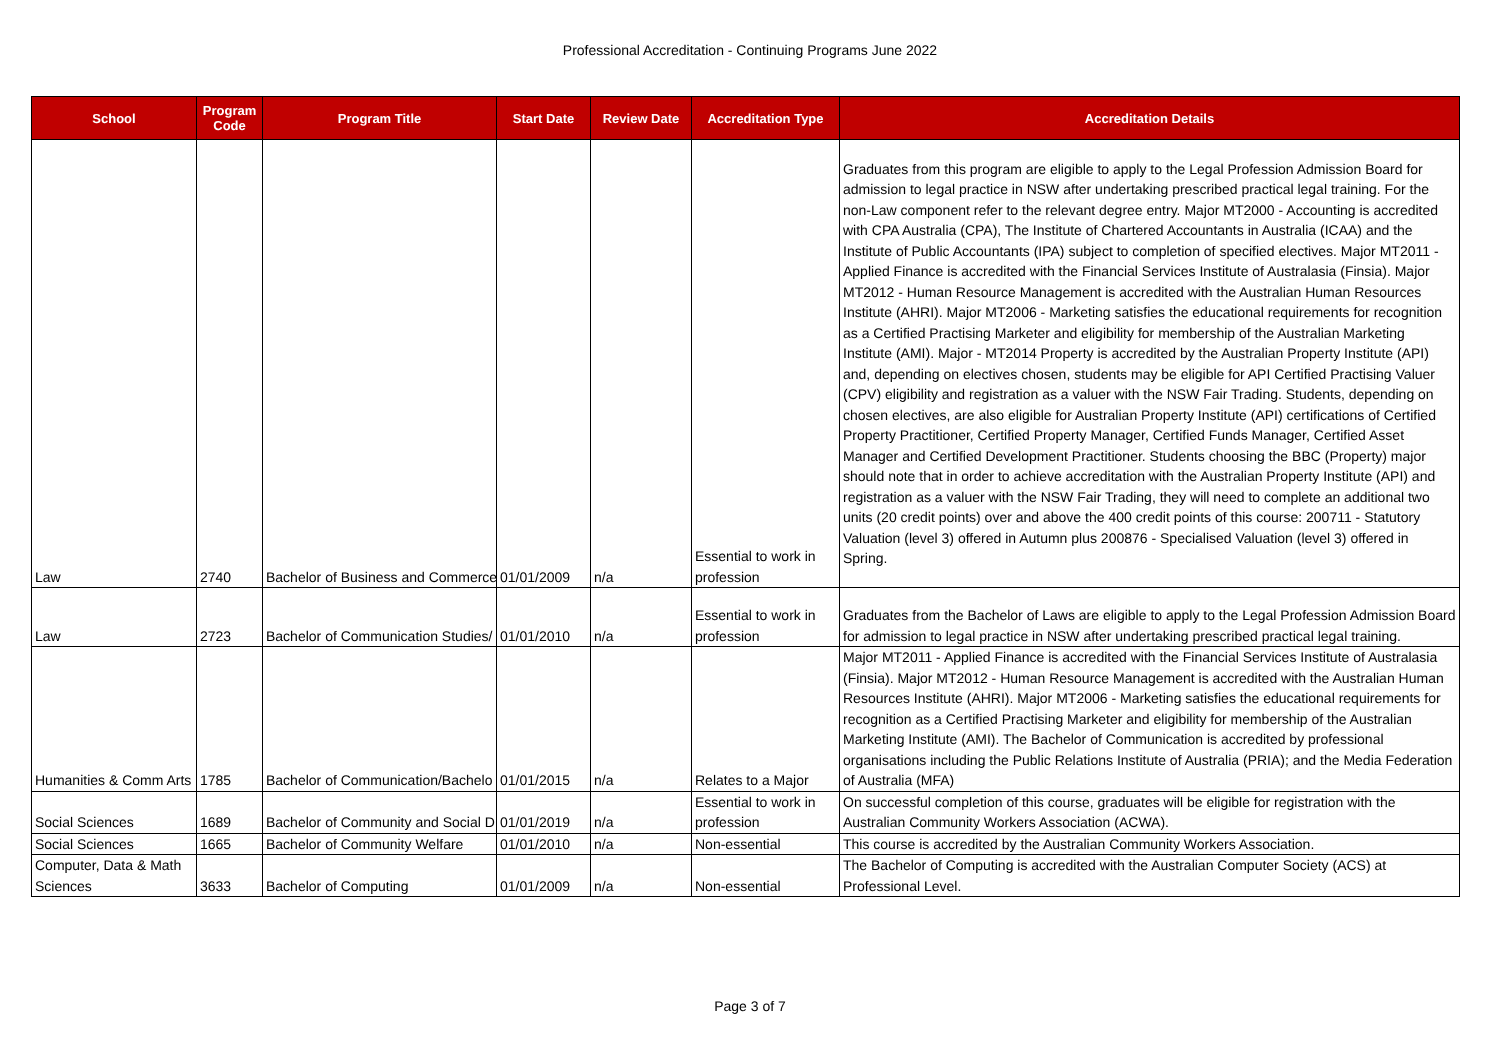Professional Accreditation - Continuing Programs June 2022
| School | Program Code | Program Title | Start Date | Review Date | Accreditation Type | Accreditation Details |
| --- | --- | --- | --- | --- | --- | --- |
| Law | 2740 | Bachelor of Business and Commerce | 01/01/2009 | n/a | Essential to work in profession | Graduates from this program are eligible to apply to the Legal Profession Admission Board for admission to legal practice in NSW after undertaking prescribed practical legal training. For the non-Law component refer to the relevant degree entry. Major MT2000 - Accounting is accredited with CPA Australia (CPA), The Institute of Chartered Accountants in Australia (ICAA) and the Institute of Public Accountants (IPA) subject to completion of specified electives. Major MT2011 - Applied Finance is accredited with the Financial Services Institute of Australasia (Finsia). Major MT2012 - Human Resource Management is accredited with the Australian Human Resources Institute (AHRI). Major MT2006 - Marketing satisfies the educational requirements for recognition as a Certified Practising Marketer and eligibility for membership of the Australian Marketing Institute (AMI). Major - MT2014 Property is accredited by the Australian Property Institute (API) and, depending on electives chosen, students may be eligible for API Certified Practising Valuer (CPV) eligibility and registration as a valuer with the NSW Fair Trading. Students, depending on chosen electives, are also eligible for Australian Property Institute (API) certifications of Certified Property Practitioner, Certified Property Manager, Certified Funds Manager, Certified Asset Manager and Certified Development Practitioner. Students choosing the BBC (Property) major should note that in order to achieve accreditation with the Australian Property Institute (API) and registration as a valuer with the NSW Fair Trading, they will need to complete an additional two units (20 credit points) over and above the 400 credit points of this course: 200711 - Statutory Valuation (level 3) offered in Autumn plus 200876 - Specialised Valuation (level 3) offered in Spring. |
| Law | 2723 | Bachelor of Communication Studies/ | 01/01/2010 | n/a | Essential to work in profession | Graduates from the Bachelor of Laws are eligible to apply to the Legal Profession Admission Board for admission to legal practice in NSW after undertaking prescribed practical legal training. |
| Humanities & Comm Arts | 1785 | Bachelor of Communication/Bachelo | 01/01/2015 | n/a | Relates to a Major | Major MT2011 - Applied Finance is accredited with the Financial Services Institute of Australasia (Finsia). Major MT2012 - Human Resource Management is accredited with the Australian Human Resources Institute (AHRI). Major MT2006 - Marketing satisfies the educational requirements for recognition as a Certified Practising Marketer and eligibility for membership of the Australian Marketing Institute (AMI). The Bachelor of Communication is accredited by professional organisations including the Public Relations Institute of Australia (PRIA); and the Media Federation of Australia (MFA) |
| Social Sciences | 1689 | Bachelor of Community and Social D | 01/01/2019 | n/a | Essential to work in profession | On successful completion of this course, graduates will be eligible for registration with the Australian Community Workers Association (ACWA). |
| Social Sciences | 1665 | Bachelor of Community Welfare | 01/01/2010 | n/a | Non-essential | This course is accredited by the Australian Community Workers Association. |
| Computer, Data & Math Sciences | 3633 | Bachelor of Computing | 01/01/2009 | n/a | Non-essential | The Bachelor of Computing is accredited with the Australian Computer Society (ACS) at Professional Level. |
Page 3 of 7